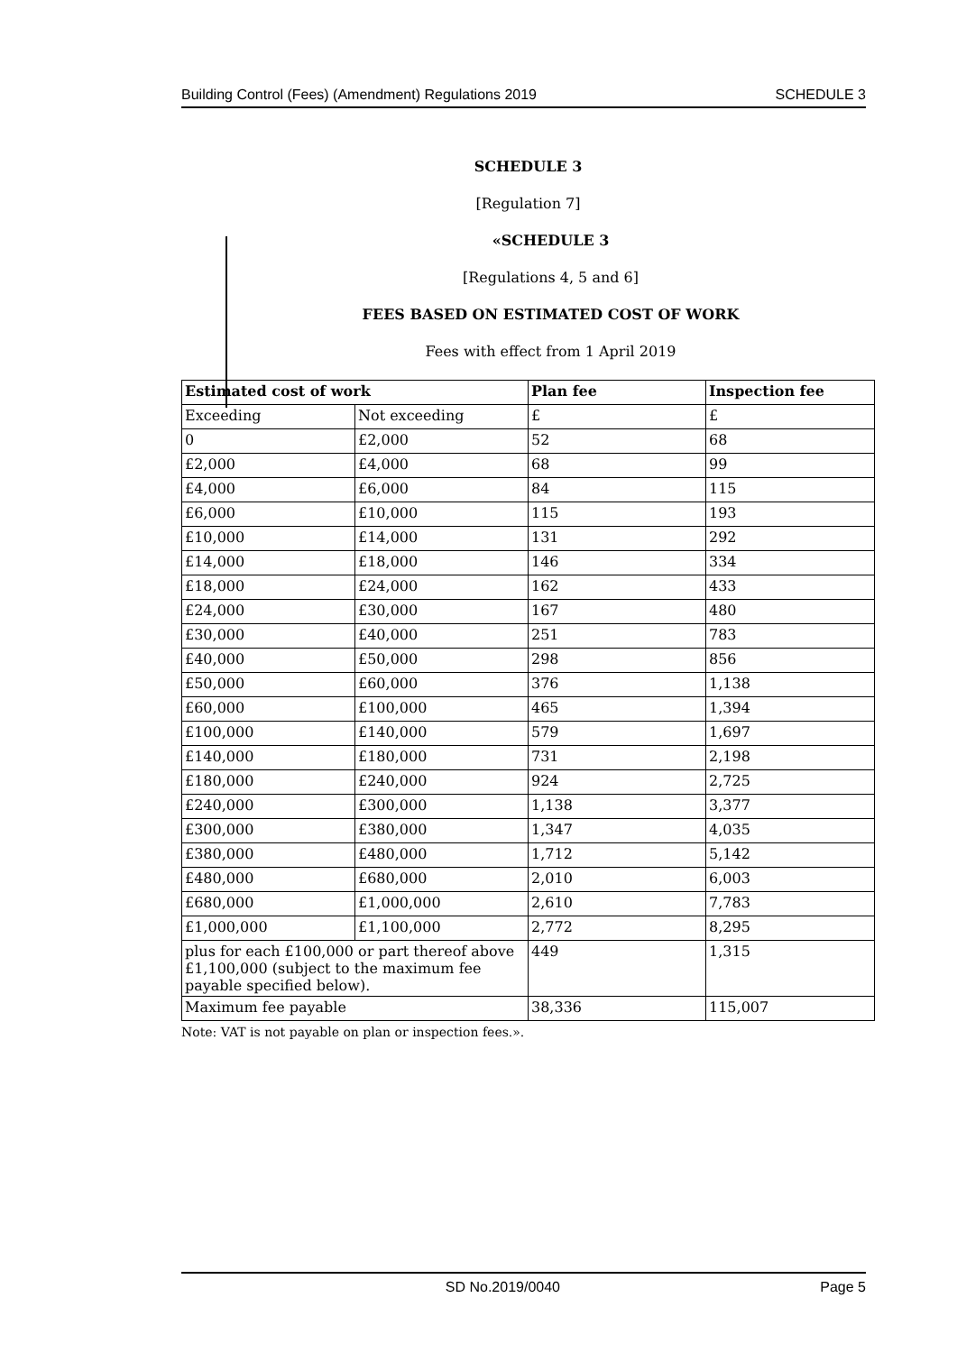Building Control (Fees) (Amendment) Regulations 2019 SCHEDULE 3
SCHEDULE 3
[Regulation 7]
«SCHEDULE 3
[Regulations 4, 5 and 6]
FEES BASED ON ESTIMATED COST OF WORK
Fees with effect from 1 April 2019
| Estimated cost of work | | Plan fee | Inspection fee |
| --- | --- | --- | --- |
| Exceeding | Not exceeding | £ | £ |
| 0 | £2,000 | 52 | 68 |
| £2,000 | £4,000 | 68 | 99 |
| £4,000 | £6,000 | 84 | 115 |
| £6,000 | £10,000 | 115 | 193 |
| £10,000 | £14,000 | 131 | 292 |
| £14,000 | £18,000 | 146 | 334 |
| £18,000 | £24,000 | 162 | 433 |
| £24,000 | £30,000 | 167 | 480 |
| £30,000 | £40,000 | 251 | 783 |
| £40,000 | £50,000 | 298 | 856 |
| £50,000 | £60,000 | 376 | 1,138 |
| £60,000 | £100,000 | 465 | 1,394 |
| £100,000 | £140,000 | 579 | 1,697 |
| £140,000 | £180,000 | 731 | 2,198 |
| £180,000 | £240,000 | 924 | 2,725 |
| £240,000 | £300,000 | 1,138 | 3,377 |
| £300,000 | £380,000 | 1,347 | 4,035 |
| £380,000 | £480,000 | 1,712 | 5,142 |
| £480,000 | £680,000 | 2,010 | 6,003 |
| £680,000 | £1,000,000 | 2,610 | 7,783 |
| £1,000,000 | £1,100,000 | 2,772 | 8,295 |
| plus for each £100,000 or part thereof above £1,100,000 (subject to the maximum fee payable specified below). | | 449 | 1,315 |
| Maximum fee payable | | 38,336 | 115,007 |
Note: VAT is not payable on plan or inspection fees.».
SD No.2019/0040 Page 5